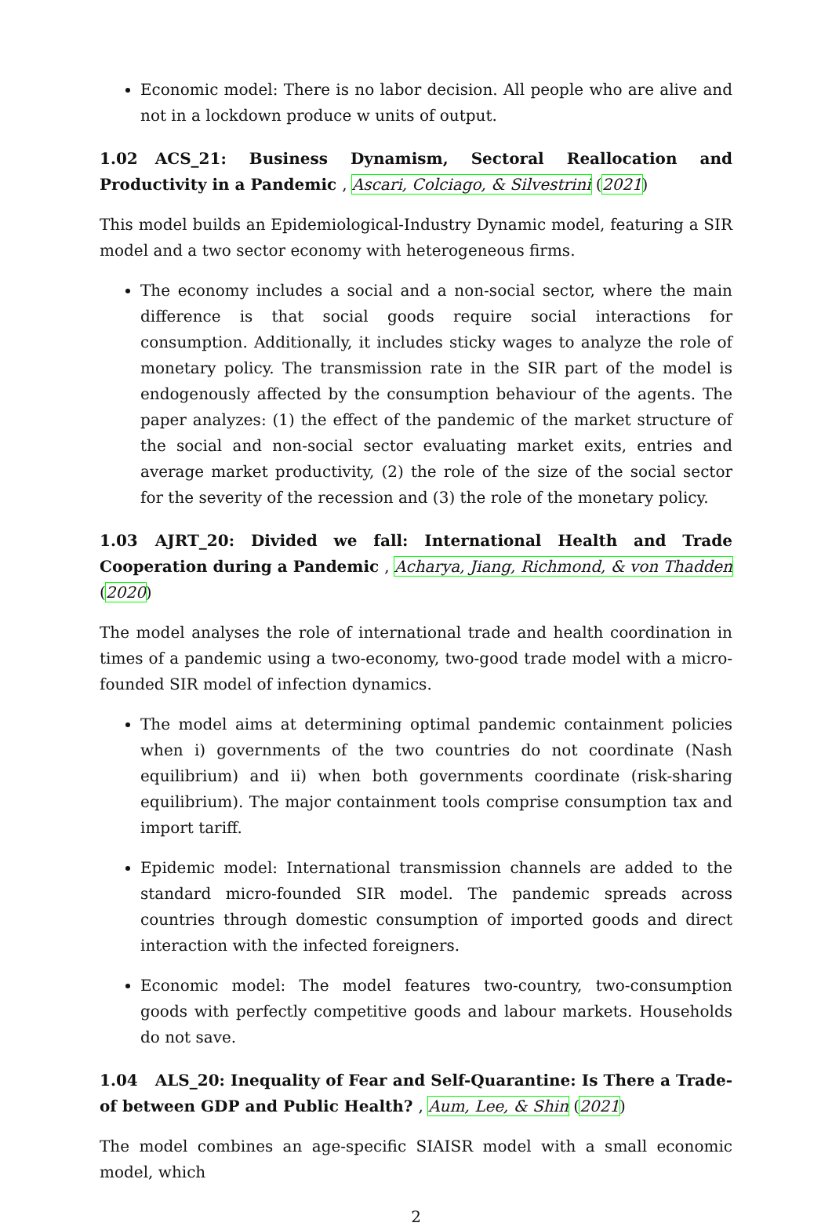Economic model: There is no labor decision. All people who are alive and not in a lockdown produce w units of output.
1.02 ACS_21: Business Dynamism, Sectoral Reallocation and Productivity in a Pandemic , Ascari, Colciago, & Silvestrini (2021)
This model builds an Epidemiological-Industry Dynamic model, featuring a SIR model and a two sector economy with heterogeneous firms.
The economy includes a social and a non-social sector, where the main difference is that social goods require social interactions for consumption. Additionally, it includes sticky wages to analyze the role of monetary policy. The transmission rate in the SIR part of the model is endogenously affected by the consumption behaviour of the agents. The paper analyzes: (1) the effect of the pandemic of the market structure of the social and non-social sector evaluating market exits, entries and average market productivity, (2) the role of the size of the social sector for the severity of the recession and (3) the role of the monetary policy.
1.03 AJRT_20: Divided we fall: International Health and Trade Cooperation during a Pandemic , Acharya, Jiang, Richmond, & von Thadden (2020)
The model analyses the role of international trade and health coordination in times of a pandemic using a two-economy, two-good trade model with a micro-founded SIR model of infection dynamics.
The model aims at determining optimal pandemic containment policies when i) governments of the two countries do not coordinate (Nash equilibrium) and ii) when both governments coordinate (risk-sharing equilibrium). The major containment tools comprise consumption tax and import tariff.
Epidemic model: International transmission channels are added to the standard micro-founded SIR model. The pandemic spreads across countries through domestic consumption of imported goods and direct interaction with the infected foreigners.
Economic model: The model features two-country, two-consumption goods with perfectly competitive goods and labour markets. Households do not save.
1.04 ALS_20: Inequality of Fear and Self-Quarantine: Is There a Trade-of between GDP and Public Health? , Aum, Lee, & Shin (2021)
The model combines an age-specific SIAISR model with a small economic model, which
2